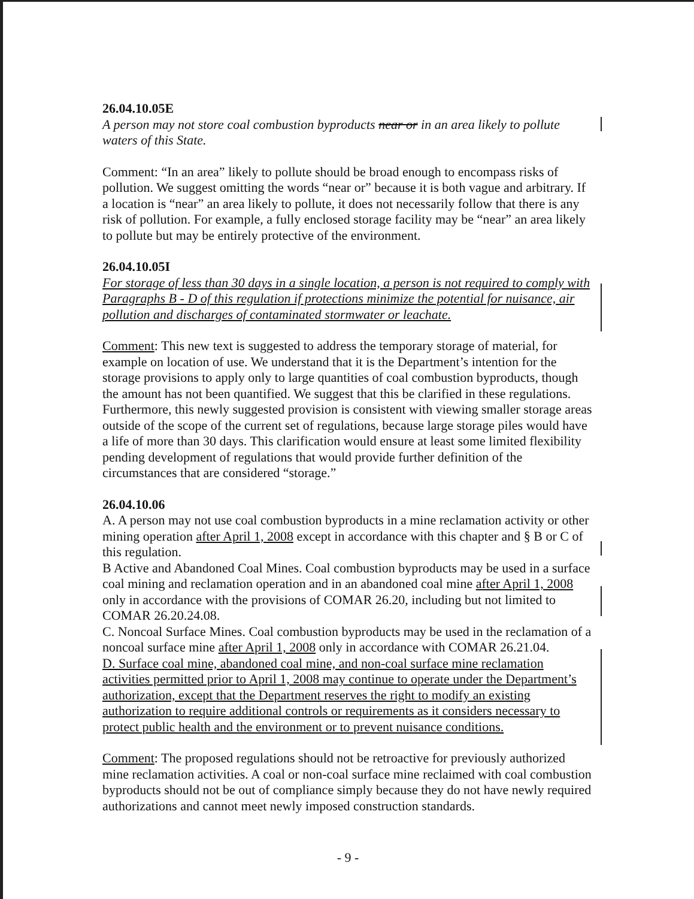26.04.10.05E
A person may not store coal combustion byproducts near or in an area likely to pollute waters of this State.
Comment: “In an area” likely to pollute should be broad enough to encompass risks of pollution. We suggest omitting the words “near or” because it is both vague and arbitrary. If a location is “near” an area likely to pollute, it does not necessarily follow that there is any risk of pollution. For example, a fully enclosed storage facility may be “near” an area likely to pollute but may be entirely protective of the environment.
26.04.10.05I
For storage of less than 30 days in a single location, a person is not required to comply with Paragraphs B - D of this regulation if protections minimize the potential for nuisance, air pollution and discharges of contaminated stormwater or leachate.
Comment: This new text is suggested to address the temporary storage of material, for example on location of use. We understand that it is the Department’s intention for the storage provisions to apply only to large quantities of coal combustion byproducts, though the amount has not been quantified. We suggest that this be clarified in these regulations. Furthermore, this newly suggested provision is consistent with viewing smaller storage areas outside of the scope of the current set of regulations, because large storage piles would have a life of more than 30 days. This clarification would ensure at least some limited flexibility pending development of regulations that would provide further definition of the circumstances that are considered “storage.”
26.04.10.06
A. A person may not use coal combustion byproducts in a mine reclamation activity or other mining operation after April 1, 2008 except in accordance with this chapter and § B or C of this regulation.
B Active and Abandoned Coal Mines. Coal combustion byproducts may be used in a surface coal mining and reclamation operation and in an abandoned coal mine after April 1, 2008 only in accordance with the provisions of COMAR 26.20, including but not limited to COMAR 26.20.24.08.
C. Noncoal Surface Mines. Coal combustion byproducts may be used in the reclamation of a noncoal surface mine after April 1, 2008 only in accordance with COMAR 26.21.04.
D. Surface coal mine, abandoned coal mine, and non-coal surface mine reclamation activities permitted prior to April 1, 2008 may continue to operate under the Department’s authorization, except that the Department reserves the right to modify an existing authorization to require additional controls or requirements as it considers necessary to protect public health and the environment or to prevent nuisance conditions.
Comment: The proposed regulations should not be retroactive for previously authorized mine reclamation activities. A coal or non-coal surface mine reclaimed with coal combustion byproducts should not be out of compliance simply because they do not have newly required authorizations and cannot meet newly imposed construction standards.
- 9 -